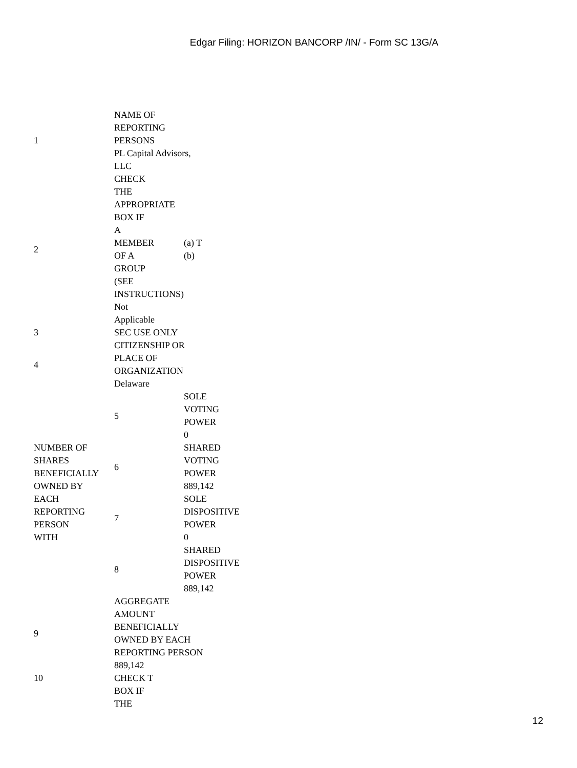Edgar Filing: HORIZON BANCORP /IN/ - Form SC 13G/A
| 1 | NAME OF REPORTING PERSONS PL Capital Advisors, LLC | |
| 2 | CHECK THE APPROPRIATE BOX IF A MEMBER OF A GROUP (SEE INSTRUCTIONS) Not Applicable | (a) T (b) |
| 3 | SEC USE ONLY | |
| 4 | CITIZENSHIP OR PLACE OF ORGANIZATION Delaware | |
| NUMBER OF SHARES BENEFICIALLY OWNED BY EACH REPORTING PERSON WITH | 5 | SOLE VOTING POWER 0 |
| | 6 | SHARED VOTING POWER 889,142 |
| | 7 | SOLE DISPOSITIVE POWER 0 |
| | 8 | SHARED DISPOSITIVE POWER 889,142 |
| 9 | AGGREGATE AMOUNT BENEFICIALLY OWNED BY EACH REPORTING PERSON 889,142 | |
| 10 | CHECK T BOX IF THE | |
12